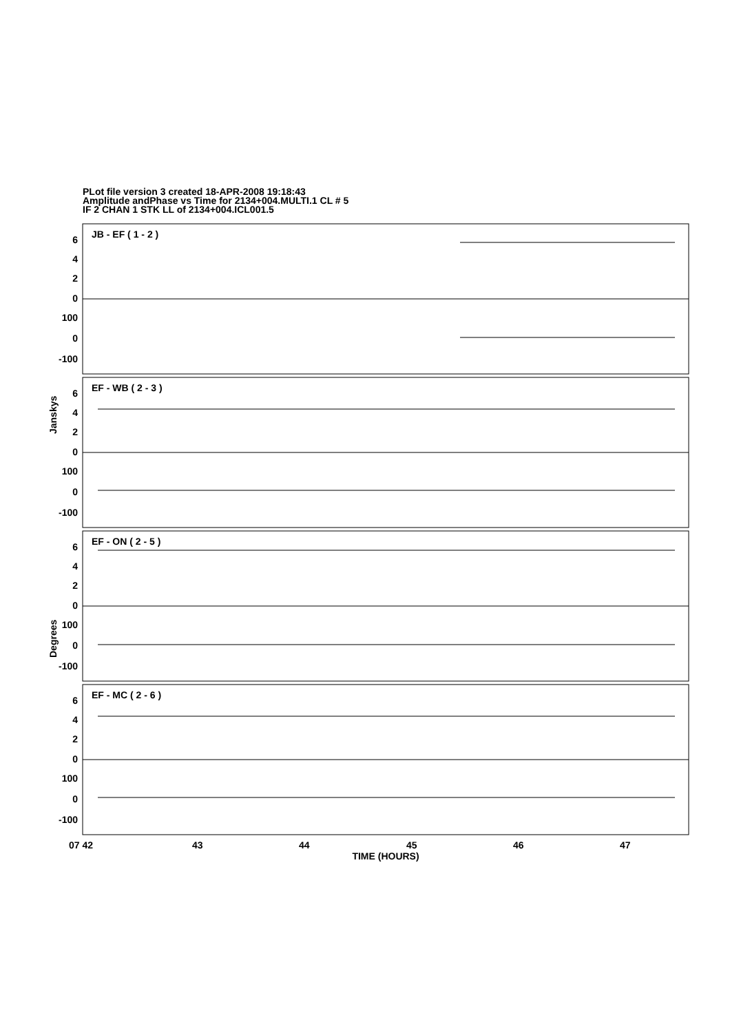PLot file version 3 created 18-APR-2008 19:18:43
Amplitude andPhase vs Time for 2134+004.MULTI.1 CL # 5
IF 2 CHAN 1 STK LL of 2134+004.ICL001.5
JB - EF ( 1 - 2 )
EF - WB ( 2 - 3 )
EF - ON ( 2 - 5 )
EF - MC ( 2 - 6 )
6
4
2
0
100
0
-100
6
4
2
0
100
0
-100
6
4
2
0
100
0
-100
6
4
2
0
100
0
-100
Janskys
Degrees
07 42
43
44
45
46
47
TIME (HOURS)